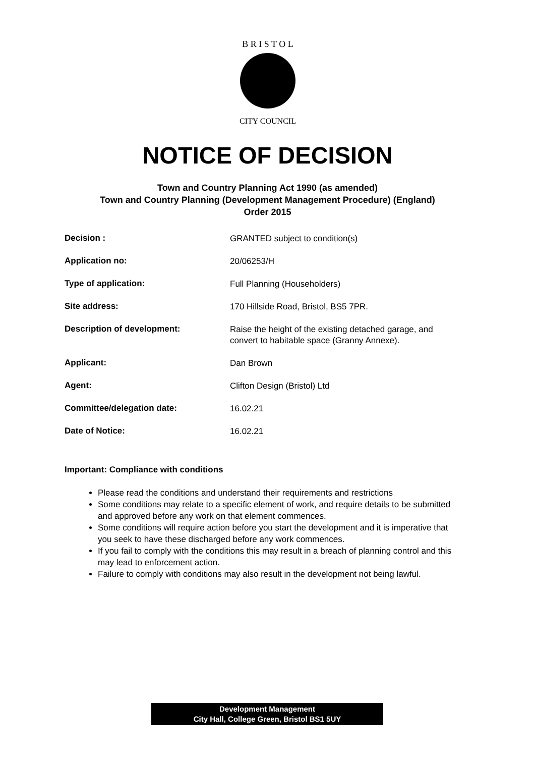B R I S T O L
CITY COUNCIL
NOTICE OF DECISION
Town and Country Planning Act 1990 (as amended)
Town and Country Planning (Development Management Procedure) (England)
Order 2015
| Decision : | GRANTED subject to condition(s) |
| Application no: | 20/06253/H |
| Type of application: | Full Planning (Householders) |
| Site address: | 170 Hillside Road, Bristol, BS5 7PR. |
| Description of development: | Raise the height of the existing detached garage, and convert to habitable space (Granny Annexe). |
| Applicant: | Dan Brown |
| Agent: | Clifton Design (Bristol) Ltd |
| Committee/delegation date: | 16.02.21 |
| Date of Notice: | 16.02.21 |
Important: Compliance with conditions
Please read the conditions and understand their requirements and restrictions
Some conditions may relate to a specific element of work, and require details to be submitted and approved before any work on that element commences.
Some conditions will require action before you start the development and it is imperative that you seek to have these discharged before any work commences.
If you fail to comply with the conditions this may result in a breach of planning control and this may lead to enforcement action.
Failure to comply with conditions may also result in the development not being lawful.
Development Management
City Hall, College Green, Bristol BS1 5UY